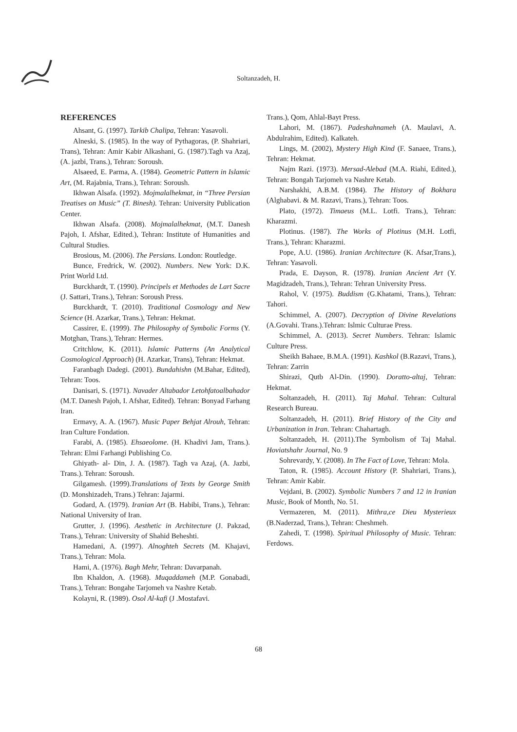Soltanzadeh, H.
REFERENCES
Ahsant, G. (1997). Tarkib Chalipa, Tehran: Yasavoli.
Alneski, S. (1985). In the way of Pythagoras, (P. Shahriari, Trans), Tehran: Amir Kabir Alkashani, G. (1987).Tagh va Azaj, (A. jazbi, Trans.), Tehran: Soroush.
Alsaeed, E. Parma, A. (1984). Geometric Pattern in Islamic Art, (M. Rajabnia, Trans.), Tehran: Soroush.
Ikhwan Alsafa. (1992). Mojmalalhekmat, in “Three Persian Treatises on Music” (T. Binesh). Tehran: University Publication Center.
Ikhwan Alsafa. (2008). Mojmalalhekmat, (M.T. Danesh Pajoh, I. Afshar, Edited.), Tehran: Institute of Humanities and Cultural Studies.
Brosious, M. (2006). The Persians. London: Routledge.
Bunce, Fredrick, W. (2002). Numbers. New York: D.K. Print World Ltd.
Burckhardt, T. (1990). Principels et Methodes de Lart Sacre (J. Sattari, Trans.), Tehran: Soroush Press.
Burckhardt, T. (2010). Traditional Cosmology and New Science (H. Azarkar, Trans.), Tehran: Hekmat.
Cassirer, E. (1999). The Philosophy of Symbolic Forms (Y. Motghan, Trans.), Tehran: Hermes.
Critchlow, K. (2011). Islamic Patterns (An Analytical Cosmological Approach) (H. Azarkar, Trans), Tehran: Hekmat.
Faranbagh Dadegi. (2001). Bundahishn (M.Bahar, Edited), Tehran: Toos.
Danisari, S. (1971). Navader Altabador Letohfatoalbahador (M.T. Danesh Pajoh, I. Afshar, Edited). Tehran: Bonyad Farhang Iran.
Ermavy, A. A. (1967). Music Paper Behjat Alrouh, Tehran: Iran Culture Fondation.
Farabi, A. (1985). Ehsaeolome. (H. Khadivi Jam, Trans.). Tehran: Elmi Farhangi Publishing Co.
Ghiyath- al- Din, J. A. (1987). Tagh va Azaj, (A. Jazbi, Trans.). Tehran: Soroush.
Gilgamesh. (1999).Translations of Texts by George Smith (D. Monshizadeh, Trans.) Tehran: Jajarmi.
Godard, A. (1979). Iranian Art (B. Habibi, Trans.), Tehran: National University of Iran.
Grutter, J. (1996). Aesthetic in Architecture (J. Pakzad, Trans.), Tehran: University of Shahid Beheshti.
Hamedani, A. (1997). Alnoghteh Secrets (M. Khajavi, Trans.), Tehran: Mola.
Hami, A. (1976). Bagh Mehr, Tehran: Davarpanah.
Ibn Khaldon, A. (1968). Muqaddameh (M.P. Gonabadi, Trans.), Tehran: Bongahe Tarjomeh va Nashre Ketab.
Kolayni, R. (1989). Osol Al-kafi (J .Mostafavi.
Trans.), Qom, Ahlal-Bayt Press.
Lahori, M. (1867). Padeshahnameh (A. Maulavi, A. Abdulrahim, Edited). Kalkateh.
Lings, M. (2002), Mystery High Kind (F. Sanaee, Trans.), Tehran: Hekmat.
Najm Razi. (1973). Mersad-Alebad (M.A. Riahi, Edited.), Tehran: Bongah Tarjomeh va Nashre Ketab.
Narshakhi, A.B.M. (1984). The History of Bokhara (Alghabavi. & M. Razavi, Trans.), Tehran: Toos.
Plato, (1972). Timaeus (M.L. Lotfi. Trans.), Tehran: Kharazmi.
Plotinus. (1987). The Works of Plotinus (M.H. Lotfi, Trans.), Tehran: Kharazmi.
Pope, A.U. (1986). Iranian Architecture (K. Afsar,Trans.), Tehran: Yasavoli.
Prada, E. Dayson, R. (1978). Iranian Ancient Art (Y. Magidzadeh, Trans.), Tehran: Tehran University Press.
Rahol, V. (1975). Buddism (G.Khatami, Trans.), Tehran: Tahori.
Schimmel, A. (2007). Decryption of Divine Revelations (A.Govahi. Trans.).Tehran: Islmic Culturae Press.
Schimmel, A. (2013). Secret Numbers. Tehran: Islamic Culture Press.
Sheikh Bahaee, B.M.A. (1991). Kashkol (B.Razavi, Trans.), Tehran: Zarrin
Shirazi, Qutb Al-Din. (1990). Doratto-altaj, Tehran: Hekmat.
Soltanzadeh, H. (2011). Taj Mahal. Tehran: Cultural Research Bureau.
Soltanzadeh, H. (2011). Brief History of the City and Urbanization in Iran. Tehran: Chahartagh.
Soltanzadeh, H. (2011).The Symbolism of Taj Mahal. Hoviatshahr Journal, No. 9
Sohrevardy, Y. (2008). In The Fact of Love, Tehran: Mola.
Taton, R. (1985). Account History (P. Shahriari, Trans.), Tehran: Amir Kabir.
Vejdani, B. (2002). Symbolic Numbers 7 and 12 in Iranian Music, Book of Month, No. 51.
Vermazeren, M. (2011). Mithra,ce Dieu Mysterieux (B.Naderzad, Trans.), Tehran: Cheshmeh.
Zahedi, T. (1998). Spiritual Philosophy of Music. Tehran: Ferdows.
68